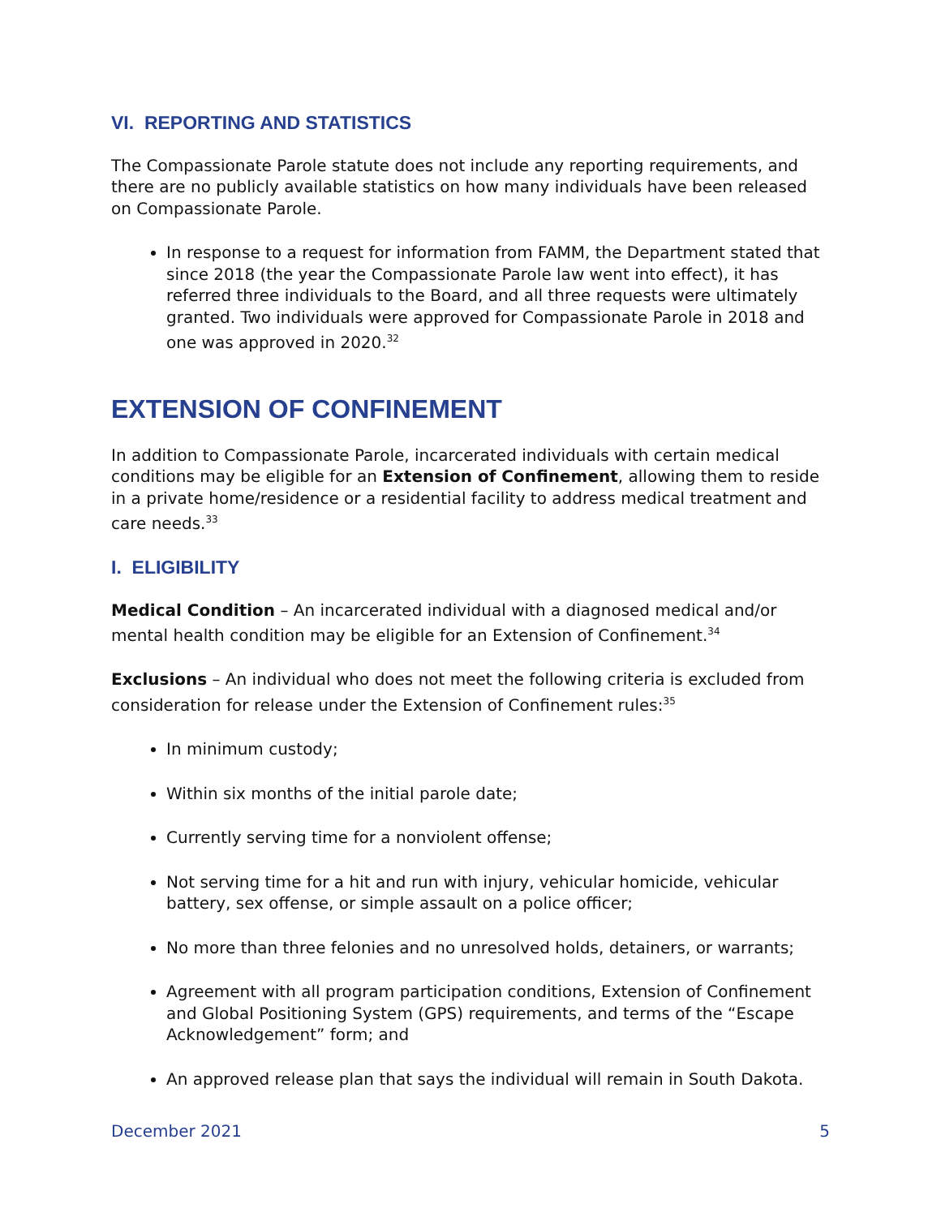VI. REPORTING AND STATISTICS
The Compassionate Parole statute does not include any reporting requirements, and there are no publicly available statistics on how many individuals have been released on Compassionate Parole.
In response to a request for information from FAMM, the Department stated that since 2018 (the year the Compassionate Parole law went into effect), it has referred three individuals to the Board, and all three requests were ultimately granted. Two individuals were approved for Compassionate Parole in 2018 and one was approved in 2020.<sup>32</sup>
EXTENSION OF CONFINEMENT
In addition to Compassionate Parole, incarcerated individuals with certain medical conditions may be eligible for an Extension of Confinement, allowing them to reside in a private home/residence or a residential facility to address medical treatment and care needs.<sup>33</sup>
I. ELIGIBILITY
Medical Condition – An incarcerated individual with a diagnosed medical and/or mental health condition may be eligible for an Extension of Confinement.<sup>34</sup>
Exclusions – An individual who does not meet the following criteria is excluded from consideration for release under the Extension of Confinement rules:<sup>35</sup>
In minimum custody;
Within six months of the initial parole date;
Currently serving time for a nonviolent offense;
Not serving time for a hit and run with injury, vehicular homicide, vehicular battery, sex offense, or simple assault on a police officer;
No more than three felonies and no unresolved holds, detainers, or warrants;
Agreement with all program participation conditions, Extension of Confinement and Global Positioning System (GPS) requirements, and terms of the “Escape Acknowledgement” form; and
An approved release plan that says the individual will remain in South Dakota.
December 2021 5